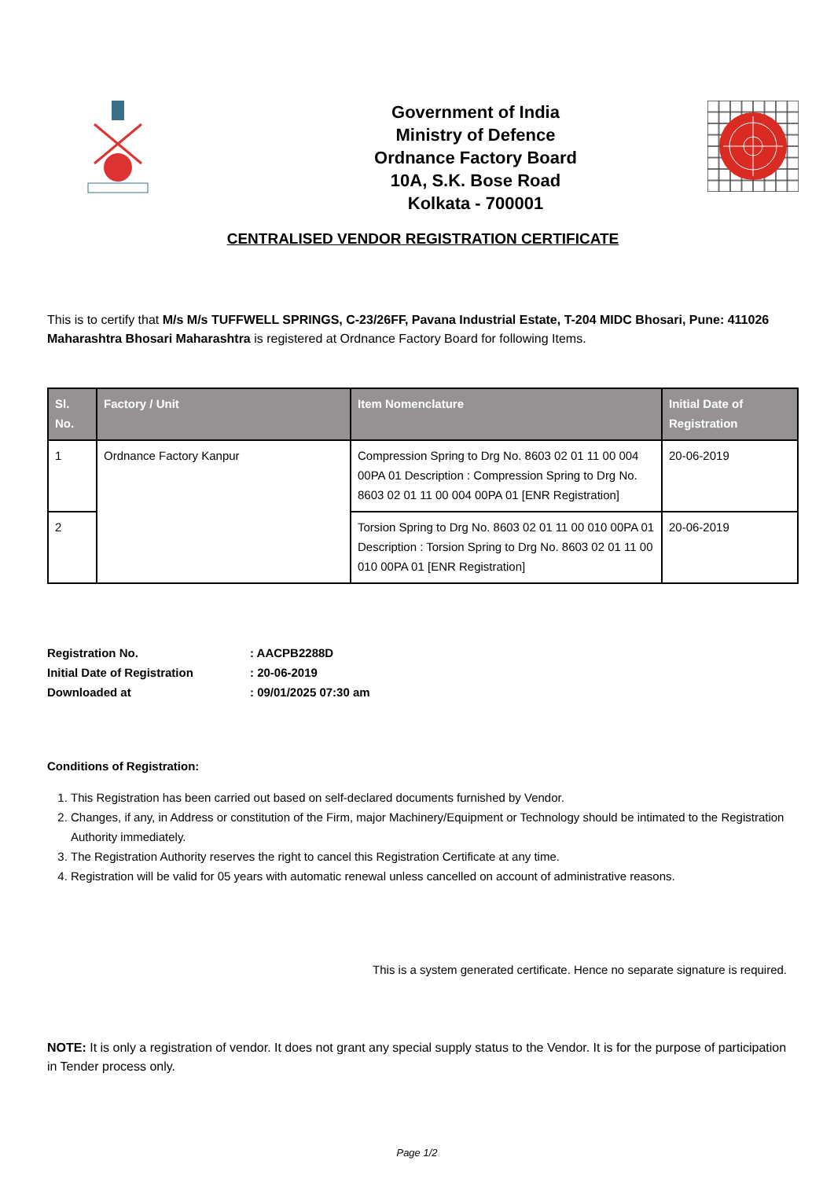Government of India
Ministry of Defence
Ordnance Factory Board
10A, S.K. Bose Road
Kolkata - 700001
CENTRALISED VENDOR REGISTRATION CERTIFICATE
This is to certify that M/s M/s TUFFWELL SPRINGS, C-23/26FF, Pavana Industrial Estate, T-204 MIDC Bhosari, Pune: 411026 Maharashtra Bhosari Maharashtra is registered at Ordnance Factory Board for following Items.
| Sl. No. | Factory / Unit | Item Nomenclature | Initial Date of Registration |
| --- | --- | --- | --- |
| 1 | Ordnance Factory Kanpur | Compression Spring to Drg No. 8603 02 01 11 00 004 00PA 01 Description : Compression Spring to Drg No. 8603 02 01 11 00 004 00PA 01 [ENR Registration] | 20-06-2019 |
| 2 | | Torsion Spring to Drg No. 8603 02 01 11 00 010 00PA 01 Description : Torsion Spring to Drg No. 8603 02 01 11 00 010 00PA 01 [ENR Registration] | 20-06-2019 |
| Registration No. | : AACPB2288D |
| Initial Date of Registration | : 20-06-2019 |
| Downloaded at | : 09/01/2025 07:30 am |
Conditions of Registration:
1. This Registration has been carried out based on self-declared documents furnished by Vendor.
2. Changes, if any, in Address or constitution of the Firm, major Machinery/Equipment or Technology should be intimated to the Registration Authority immediately.
3. The Registration Authority reserves the right to cancel this Registration Certificate at any time.
4. Registration will be valid for 05 years with automatic renewal unless cancelled on account of administrative reasons.
This is a system generated certificate. Hence no separate signature is required.
NOTE: It is only a registration of vendor. It does not grant any special supply status to the Vendor. It is for the purpose of participation in Tender process only.
Page 1/2